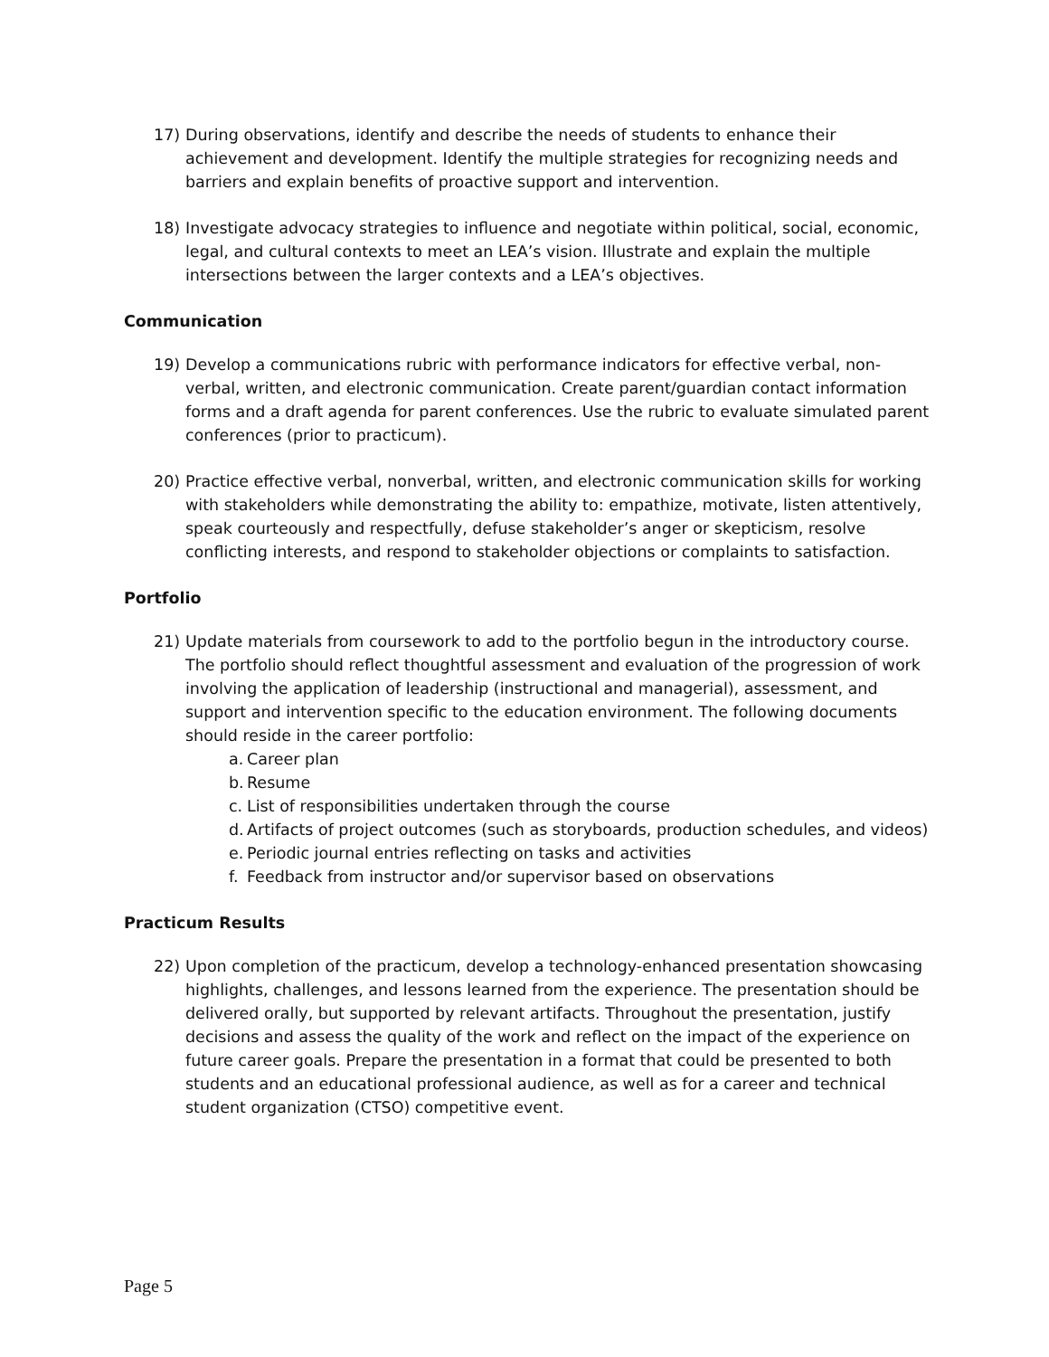17) During observations, identify and describe the needs of students to enhance their achievement and development. Identify the multiple strategies for recognizing needs and barriers and explain benefits of proactive support and intervention.
18) Investigate advocacy strategies to influence and negotiate within political, social, economic, legal, and cultural contexts to meet an LEA’s vision. Illustrate and explain the multiple intersections between the larger contexts and a LEA’s objectives.
Communication
19) Develop a communications rubric with performance indicators for effective verbal, non-verbal, written, and electronic communication. Create parent/guardian contact information forms and a draft agenda for parent conferences. Use the rubric to evaluate simulated parent conferences (prior to practicum).
20) Practice effective verbal, nonverbal, written, and electronic communication skills for working with stakeholders while demonstrating the ability to: empathize, motivate, listen attentively, speak courteously and respectfully, defuse stakeholder’s anger or skepticism, resolve conflicting interests, and respond to stakeholder objections or complaints to satisfaction.
Portfolio
21) Update materials from coursework to add to the portfolio begun in the introductory course. The portfolio should reflect thoughtful assessment and evaluation of the progression of work involving the application of leadership (instructional and managerial), assessment, and support and intervention specific to the education environment. The following documents should reside in the career portfolio:
a. Career plan
b. Resume
c. List of responsibilities undertaken through the course
d. Artifacts of project outcomes (such as storyboards, production schedules, and videos)
e. Periodic journal entries reflecting on tasks and activities
f. Feedback from instructor and/or supervisor based on observations
Practicum Results
22) Upon completion of the practicum, develop a technology-enhanced presentation showcasing highlights, challenges, and lessons learned from the experience. The presentation should be delivered orally, but supported by relevant artifacts. Throughout the presentation, justify decisions and assess the quality of the work and reflect on the impact of the experience on future career goals. Prepare the presentation in a format that could be presented to both students and an educational professional audience, as well as for a career and technical student organization (CTSO) competitive event.
Page 5